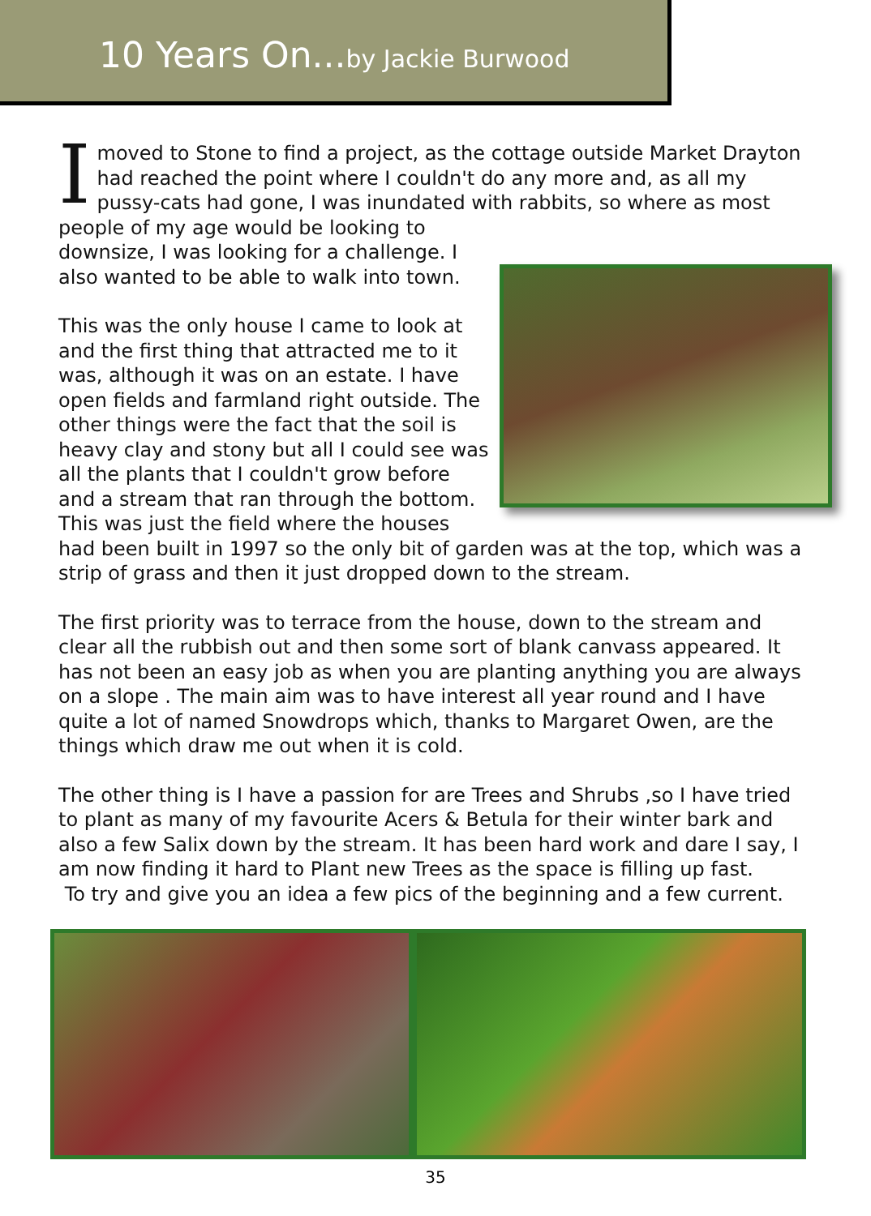10 Years On... by Jackie Burwood
I moved to Stone to find a project, as the cottage outside Market Drayton had reached the point where I couldn't do any more and, as all my pussy-cats had gone, I was inundated with rabbits, so where as most people of my age would be looking to downsize, I was looking for a challenge. I also wanted to be able to walk into town.
This was the only house I came to look at and the first thing that attracted me to it was, although it was on an estate. I have open fields and farmland right outside. The other things were the fact that the soil is heavy clay and stony but all I could see was all the plants that I couldn't grow before and a stream that ran through the bottom. This was just the field where the houses had been built in 1997 so the only bit of garden was at the top, which was a strip of grass and then it just dropped down to the stream.
The first priority was to terrace from the house, down to the stream and clear all the rubbish out and then some sort of blank canvass appeared. It has not been an easy job as when you are planting anything you are always on a slope . The main aim was to have interest all year round and I have quite a lot of named Snowdrops which, thanks to Margaret Owen, are the things which draw me out when it is cold.
The other thing is I have a passion for are Trees and Shrubs ,so I have tried to plant as many of my favourite Acers & Betula for their winter bark and also a few Salix down by the stream. It has been hard work and dare I say, I am now finding it hard to Plant new Trees as the space is filling up fast.
To try and give you an idea a few pics of the beginning and a few current.
35